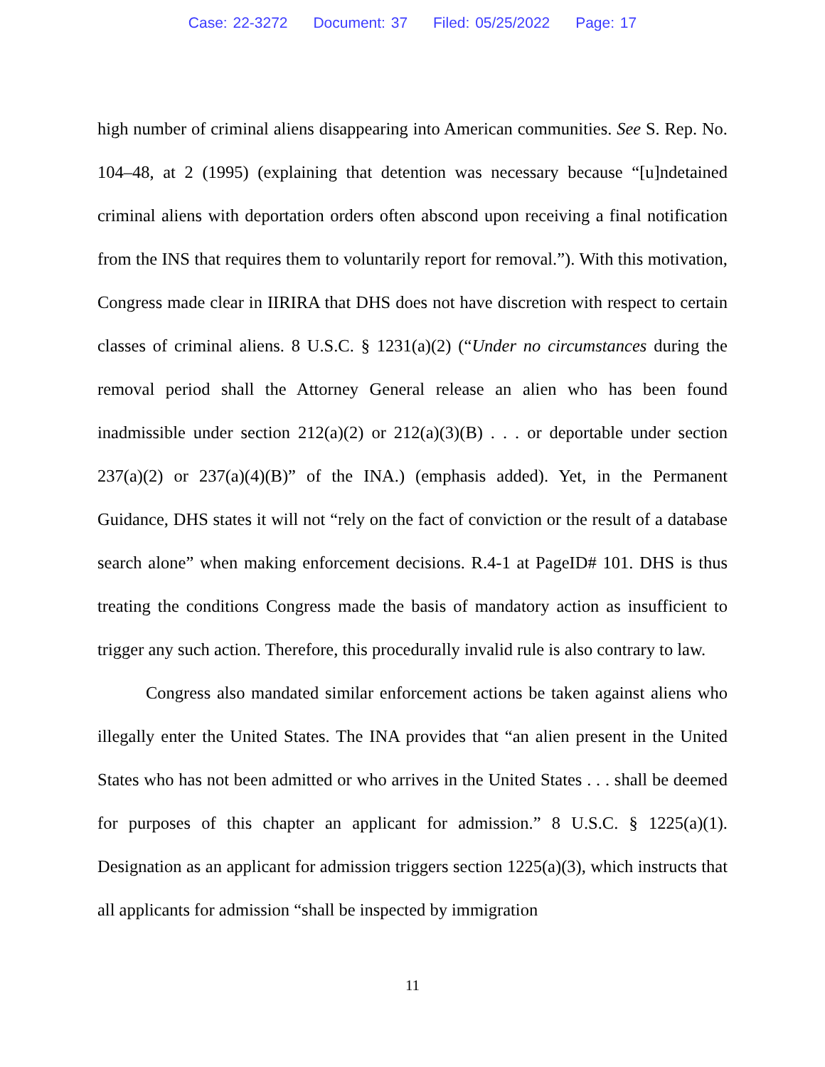Case: 22-3272 Document: 37 Filed: 05/25/2022 Page: 17
high number of criminal aliens disappearing into American communities. See S. Rep. No. 104–48, at 2 (1995) (explaining that detention was necessary because “[u]ndetained criminal aliens with deportation orders often abscond upon receiving a final notification from the INS that requires them to voluntarily report for removal.”). With this motivation, Congress made clear in IIRIRA that DHS does not have discretion with respect to certain classes of criminal aliens. 8 U.S.C. § 1231(a)(2) (“Under no circumstances during the removal period shall the Attorney General release an alien who has been found inadmissible under section 212(a)(2) or 212(a)(3)(B) . . . or deportable under section 237(a)(2) or 237(a)(4)(B)” of the INA.) (emphasis added). Yet, in the Permanent Guidance, DHS states it will not “rely on the fact of conviction or the result of a database search alone” when making enforcement decisions. R.4-1 at PageID# 101. DHS is thus treating the conditions Congress made the basis of mandatory action as insufficient to trigger any such action. Therefore, this procedurally invalid rule is also contrary to law.
Congress also mandated similar enforcement actions be taken against aliens who illegally enter the United States. The INA provides that “an alien present in the United States who has not been admitted or who arrives in the United States . . . shall be deemed for purposes of this chapter an applicant for admission.” 8 U.S.C. § 1225(a)(1). Designation as an applicant for admission triggers section 1225(a)(3), which instructs that all applicants for admission “shall be inspected by immigration
11